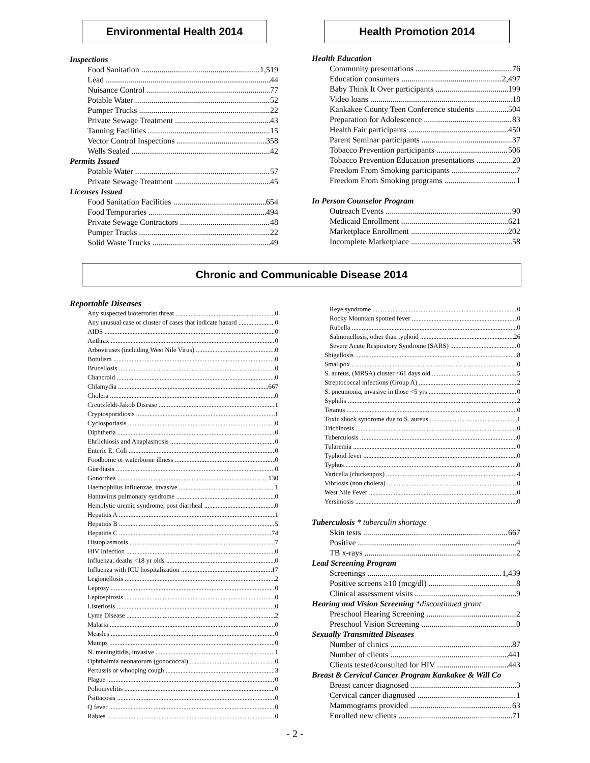Environmental Health 2014
Inspections
Food Sanitation 1,519
Lead 44
Nuisance Control 77
Potable Water 52
Pumper Trucks 22
Private Sewage Treatment 43
Tanning Facilities 15
Vector Control Inspections 358
Wells Sealed 42
Permits Issued
Potable Water 57
Private Sewage Treatment 45
Licenses Issued
Food Sanitation Facilities 654
Food Temporaries 494
Private Sewage Contractors 48
Pumper Trucks 22
Solid Waste Trucks 49
Health Promotion 2014
Health Education
Community presentations 76
Education consumers 2,497
Baby Think It Over participants 199
Video loans 18
Kankakee County Teen Conference students 504
Preparation for Adolescence 83
Health Fair participants 450
Parent Seminar participants 37
Tobacco Prevention participants 506
Tobacco Prevention Education presentations 20
Freedom From Smoking participants 7
Freedom From Smoking programs 1
In Person Counselor Program
Outreach Events 90
Medicaid Enrollment 621
Marketplace Enrollment 202
Incomplete Marketplace 58
Chronic and Communicable Disease 2014
Reportable Diseases
Any suspected bioterrorist threat 0
Any unusual case or cluster of cases that indicate hazard 0
AIDS 0
Anthrax 0
Arboviruses (including West Nile Virus) 0
Botulism 0
Brucellosis 0
Chancroid 0
Chlamydia 667
Cholera 0
Creutzfeldt-Jakob Disease 1
Cryptosporidiosis 1
Cyclosporiasis 0
Diphtheria 0
Ehrlichiosis and Anaplasmosis 0
Enteric E. Coli 0
Foodborne or waterborne illness 0
Giardiasis 0
Gonorrhea 130
Haemophilus influenzae, invasive 1
Hantavirus pulmonary syndrome 0
Hemolytic uremic syndrome, post diarrheal 0
Hepatitis A 1
Hepatitis B 5
Hepatitis C 74
Histoplasmosis 7
HIV Infection 0
Influenza, deaths <18 yr olds 0
Influenza with ICU hospitalization 17
Legionellosis 2
Leprosy 0
Leptospirosis 0
Listeriosis 0
Lyme Disease 2
Malaria 0
Measles 0
Mumps 0
N. meningitidis, invasive 1
Ophthalmia neonatorum (gonococcal) 0
Pertussis or whooping cough 3
Plague 0
Poliomyelitis 0
Psittacosis 0
Q fever 0
Rabies 0
Reye syndrome 0
Rocky Mountain spotted fever 0
Rubella 0
Salmonellosis, other than typhoid 26
Severe Acute Respiratory Syndrome (SARS) 0
Shigellosis 8
Smallpox 0
S. aureus, (MRSA) cluster <61 days old 5
Streptococcal infections (Group A) 2
S. pneumonia, invasive in those <5 yrs 0
Syphilis 2
Tetanus 0
Toxic shock syndrome due to S. aureus 1
Trichinosis 0
Tuberculosis 0
Tularemia 0
Typhoid fever 0
Typhus 0
Varicella (chickenpox) 4
Vibriosis (non cholera) 0
West Nile Fever 0
Yersiniosis 0
Tuberculosis * tuberculin shortage
Skin tests 667
Positive 4
TB x-rays 2
Lead Screening Program
Screenings 1,439
Positive screens ≥10 (mcg/dl) 8
Clinical assessment visits 9
Hearing and Vision Screening *discontinued grant
Preschool Hearing Screening 2
Preschool Vision Screening 0
Sexually Transmitted Diseases
Number of clinics 87
Number of clients 441
Clients tested/consulted for HIV 443
Breast & Cervical Cancer Program Kankakee & Will Co
Breast cancer diagnosed 3
Cervical cancer diagnosed 1
Mammograms provided 63
Enrolled new clients 71
- 2 -